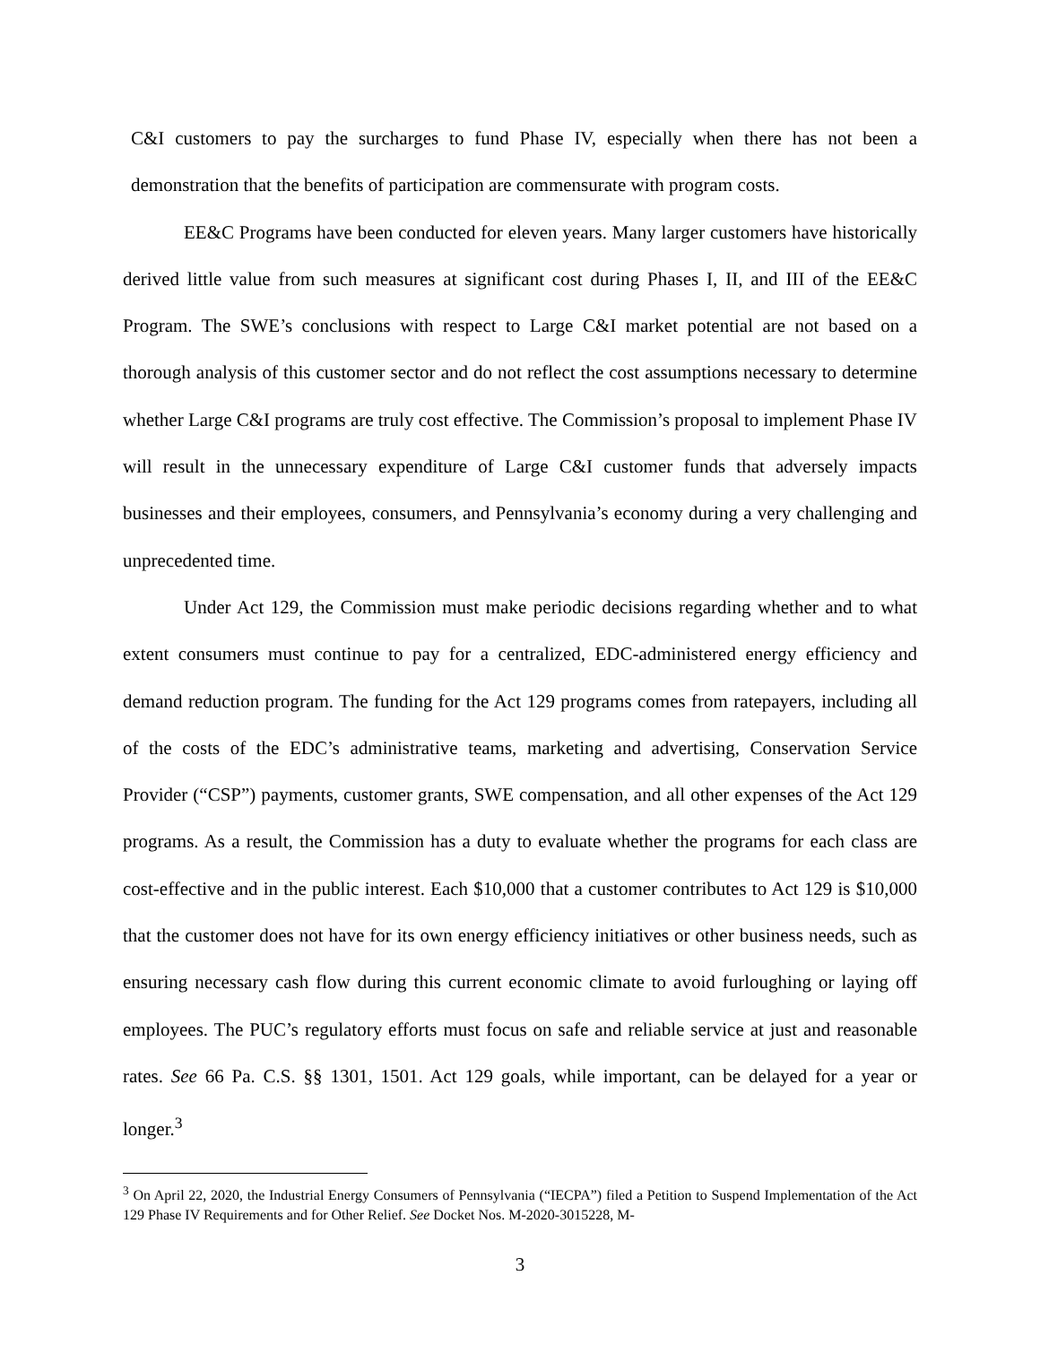C&I customers to pay the surcharges to fund Phase IV, especially when there has not been a demonstration that the benefits of participation are commensurate with program costs.
EE&C Programs have been conducted for eleven years. Many larger customers have historically derived little value from such measures at significant cost during Phases I, II, and III of the EE&C Program. The SWE’s conclusions with respect to Large C&I market potential are not based on a thorough analysis of this customer sector and do not reflect the cost assumptions necessary to determine whether Large C&I programs are truly cost effective. The Commission’s proposal to implement Phase IV will result in the unnecessary expenditure of Large C&I customer funds that adversely impacts businesses and their employees, consumers, and Pennsylvania’s economy during a very challenging and unprecedented time.
Under Act 129, the Commission must make periodic decisions regarding whether and to what extent consumers must continue to pay for a centralized, EDC-administered energy efficiency and demand reduction program. The funding for the Act 129 programs comes from ratepayers, including all of the costs of the EDC’s administrative teams, marketing and advertising, Conservation Service Provider (“CSP”) payments, customer grants, SWE compensation, and all other expenses of the Act 129 programs. As a result, the Commission has a duty to evaluate whether the programs for each class are cost-effective and in the public interest. Each $10,000 that a customer contributes to Act 129 is $10,000 that the customer does not have for its own energy efficiency initiatives or other business needs, such as ensuring necessary cash flow during this current economic climate to avoid furloughing or laying off employees. The PUC’s regulatory efforts must focus on safe and reliable service at just and reasonable rates. See 66 Pa. C.S. §§ 1301, 1501. Act 129 goals, while important, can be delayed for a year or longer.<sup>3</sup>
<sup>3</sup> On April 22, 2020, the Industrial Energy Consumers of Pennsylvania (“IECPA”) filed a Petition to Suspend Implementation of the Act 129 Phase IV Requirements and for Other Relief. See Docket Nos. M-2020-3015228, M-
3